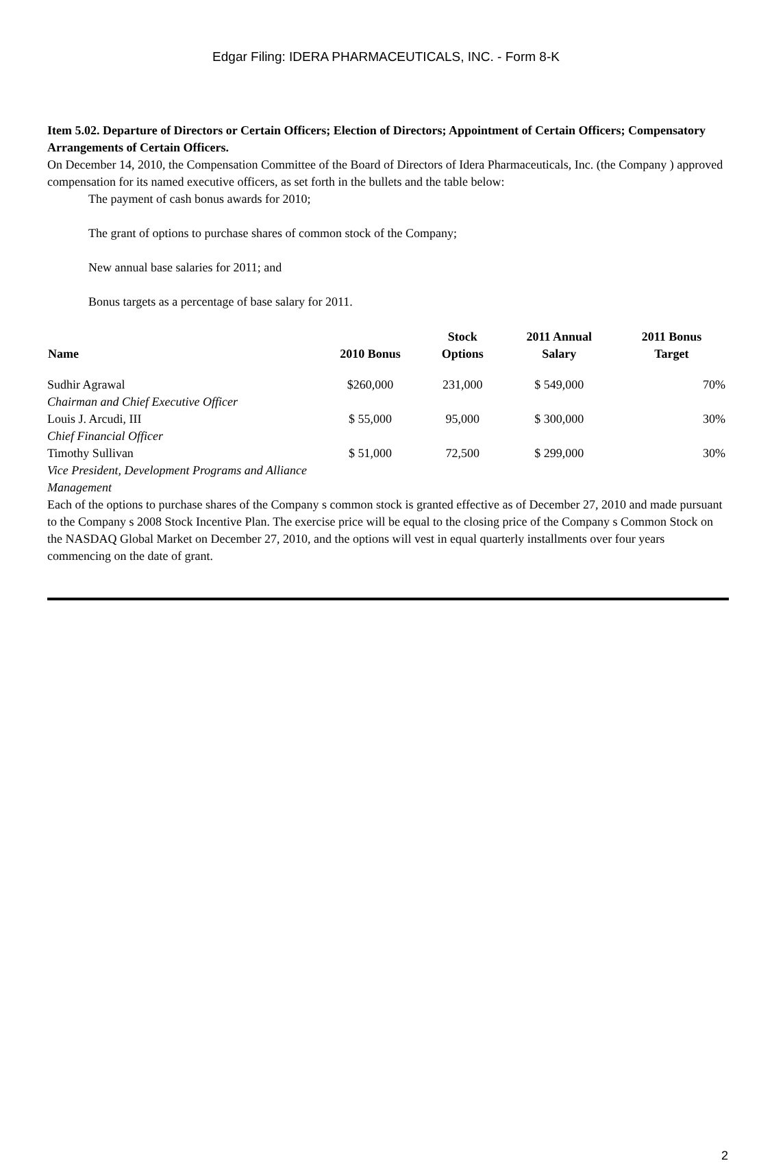Edgar Filing: IDERA PHARMACEUTICALS, INC. - Form 8-K
Item 5.02. Departure of Directors or Certain Officers; Election of Directors; Appointment of Certain Officers; Compensatory Arrangements of Certain Officers.
On December 14, 2010, the Compensation Committee of the Board of Directors of Idera Pharmaceuticals, Inc. (the Company ) approved compensation for its named executive officers, as set forth in the bullets and the table below:
The payment of cash bonus awards for 2010;
The grant of options to purchase shares of common stock of the Company;
New annual base salaries for 2011; and
Bonus targets as a percentage of base salary for 2011.
| Name | 2010 Bonus | Stock Options | 2011 Annual Salary | 2011 Bonus Target |
| --- | --- | --- | --- | --- |
| Sudhir Agrawal | $260,000 | 231,000 | $ 549,000 | 70% |
| Chairman and Chief Executive Officer | | | | |
| Louis J. Arcudi, III | $ 55,000 | 95,000 | $ 300,000 | 30% |
| Chief Financial Officer | | | | |
| Timothy Sullivan | $ 51,000 | 72,500 | $ 299,000 | 30% |
| Vice President, Development Programs and Alliance Management | | | | |
Each of the options to purchase shares of the Company s common stock is granted effective as of December 27, 2010 and made pursuant to the Company s 2008 Stock Incentive Plan. The exercise price will be equal to the closing price of the Company s Common Stock on the NASDAQ Global Market on December 27, 2010, and the options will vest in equal quarterly installments over four years commencing on the date of grant.
2